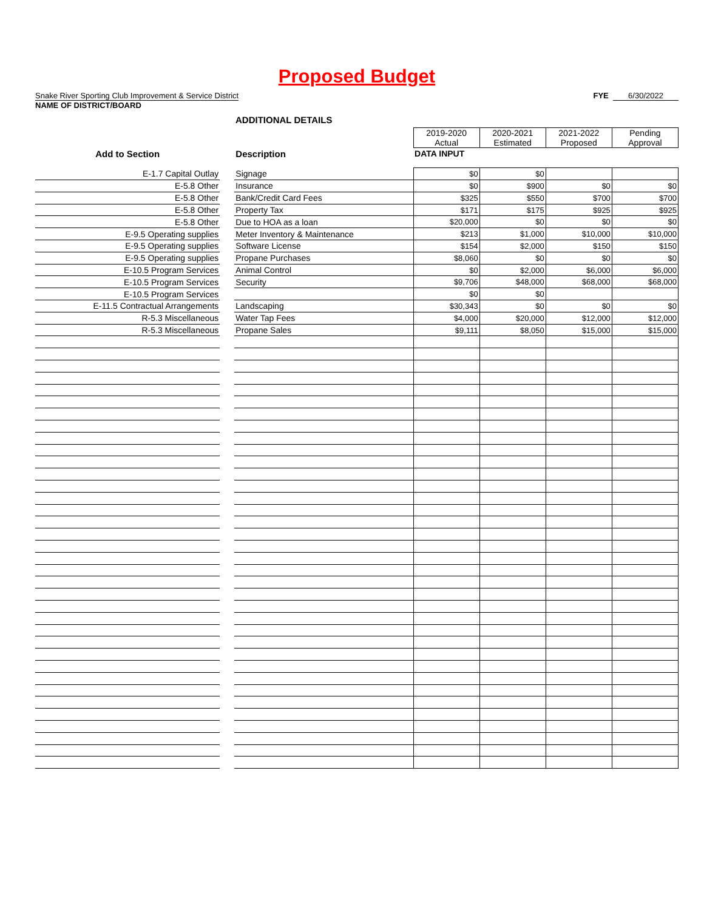Proposed Budget
Snake River Sporting Club Improvement & Service District FYE 6/30/2022
NAME OF DISTRICT/BOARD
ADDITIONAL DETAILS
| | | | 2019-2020 Actual | 2020-2021 Estimated | 2021-2022 Proposed | Pending Approval |
| Add to Section | | Description | DATA INPUT | | | |
| E-1.7 Capital Outlay | | Signage | $0 | $0 | | |
| E-5.8 Other | | Insurance | $0 | $900 | $0 | $0 |
| E-5.8 Other | | Bank/Credit Card Fees | $325 | $550 | $700 | $700 |
| E-5.8 Other | | Property Tax | $171 | $175 | $925 | $925 |
| E-5.8 Other | | Due to HOA as a loan | $20,000 | $0 | $0 | $0 |
| E-9.5 Operating supplies | | Meter Inventory & Maintenance | $213 | $1,000 | $10,000 | $10,000 |
| E-9.5 Operating supplies | | Software License | $154 | $2,000 | $150 | $150 |
| E-9.5 Operating supplies | | Propane Purchases | $8,060 | $0 | $0 | $0 |
| E-10.5 Program Services | | Animal Control | $0 | $2,000 | $6,000 | $6,000 |
| E-10.5 Program Services | | Security | $9,706 | $48,000 | $68,000 | $68,000 |
| E-10.5 Program Services | | | $0 | $0 | | |
| E-11.5 Contractual Arrangements | | Landscaping | $30,343 | $0 | $0 | $0 |
| R-5.3 Miscellaneous | | Water Tap Fees | $4,000 | $20,000 | $12,000 | $12,000 |
| R-5.3 Miscellaneous | | Propane Sales | $9,111 | $8,050 | $15,000 | $15,000 |